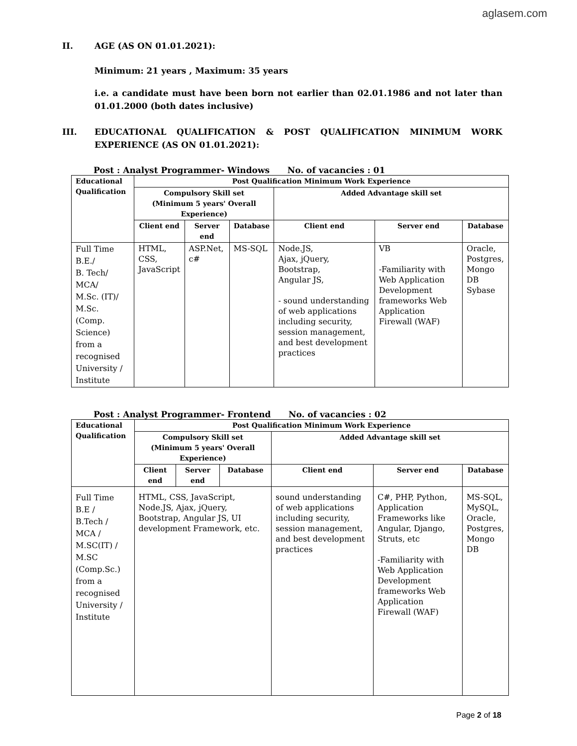aglasem.com
II. AGE (AS ON 01.01.2021):
Minimum: 21 years , Maximum: 35 years
i.e. a candidate must have been born not earlier than 02.01.1986 and not later than 01.01.2000 (both dates inclusive)
III. EDUCATIONAL QUALIFICATION & POST QUALIFICATION MINIMUM WORK EXPERIENCE (AS ON 01.01.2021):
Post : Analyst Programmer- Windows No. of vacancies : 01
| Educational Qualification | Post Qualification Minimum Work Experience | | | | | |
| --- | --- | --- | --- | --- | --- | --- |
| | Compulsory Skill set (Minimum 5 years' Overall Experience) | | | Added Advantage skill set | | |
| | Client end | Server end | Database | Client end | Server end | Database |
| Full Time B.E./ B. Tech/ MCA/ M.Sc. (IT)/ M.Sc. (Comp. Science) from a recognised University / Institute | HTML, CSS, JavaScript | ASP.Net, c# | MS-SQL | Node.JS, Ajax, jQuery, Bootstrap, Angular JS, - sound understanding of web applications including security, session management, and best development practices | VB -Familiarity with Web Application Development frameworks Web Application Firewall (WAF) | Oracle, Postgres, Mongo DB Sybase |
Post : Analyst Programmer- Frontend No. of vacancies : 02
| Educational Qualification | Post Qualification Minimum Work Experience | | | | | |
| --- | --- | --- | --- | --- | --- | --- |
| | Compulsory Skill set (Minimum 5 years' Overall Experience) | | | Added Advantage skill set | | |
| | Client end | Server end | Database | Client end | Server end | Database |
| Full Time B.E / B.Tech / MCA / M.SC(IT) / M.SC (Comp.Sc.) from a recognised University / Institute | HTML, CSS, JavaScript, Node.JS, Ajax, jQuery, Bootstrap, Angular JS, UI development Framework, etc. | | | sound understanding of web applications including security, session management, and best development practices | C#, PHP, Python, Application Frameworks like Angular, Django, Struts, etc -Familiarity with Web Application Development frameworks Web Application Firewall (WAF) | MS-SQL, MySQL, Oracle, Postgres, Mongo DB |
Page 2 of 18